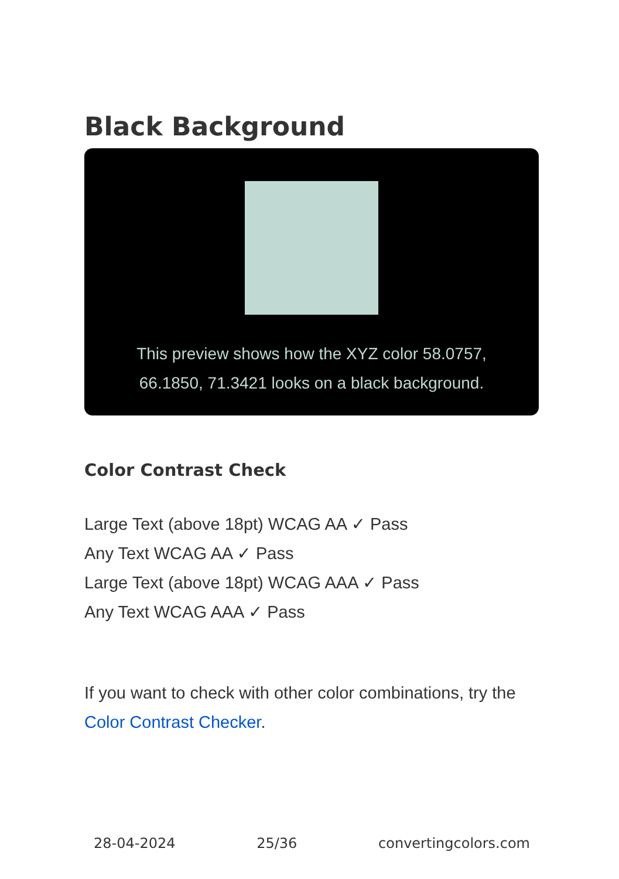Black Background
This preview shows how the XYZ color 58.0757, 66.1850, 71.3421 looks on a black background.
Color Contrast Check
Large Text (above 18pt) WCAG AA ✓ Pass
Any Text WCAG AA ✓ Pass
Large Text (above 18pt) WCAG AAA ✓ Pass
Any Text WCAG AAA ✓ Pass
If you want to check with other color combinations, try the Color Contrast Checker.
28-04-2024 25/36 convertingcolors.com